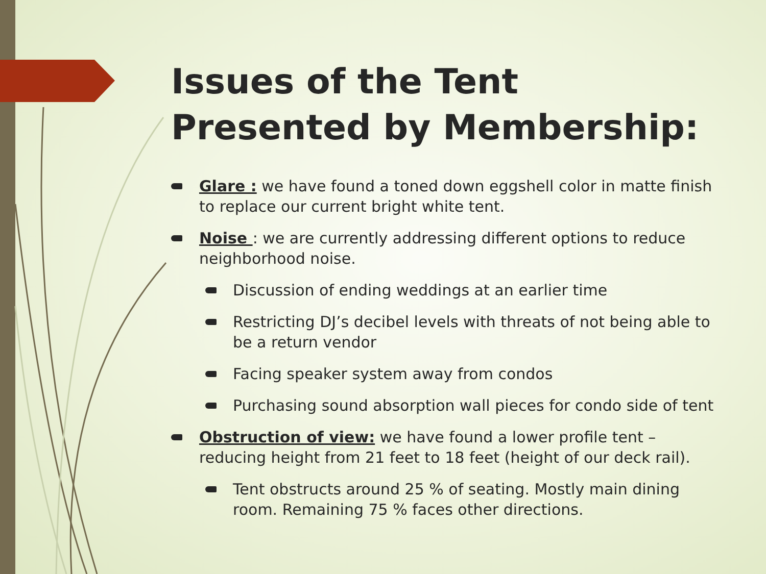Issues of the Tent Presented by Membership:
Glare : we have found a toned down eggshell color in matte finish to replace our current bright white tent.
Noise : we are currently addressing different options to reduce neighborhood noise.
Discussion of ending weddings at an earlier time
Restricting DJ’s decibel levels with threats of not being able to be a return vendor
Facing speaker system away from condos
Purchasing sound absorption wall pieces for condo side of tent
Obstruction of view: we have found a lower profile tent – reducing height from 21 feet to 18 feet (height of our deck rail).
Tent obstructs around 25 % of seating. Mostly main dining room. Remaining 75 % faces other directions.